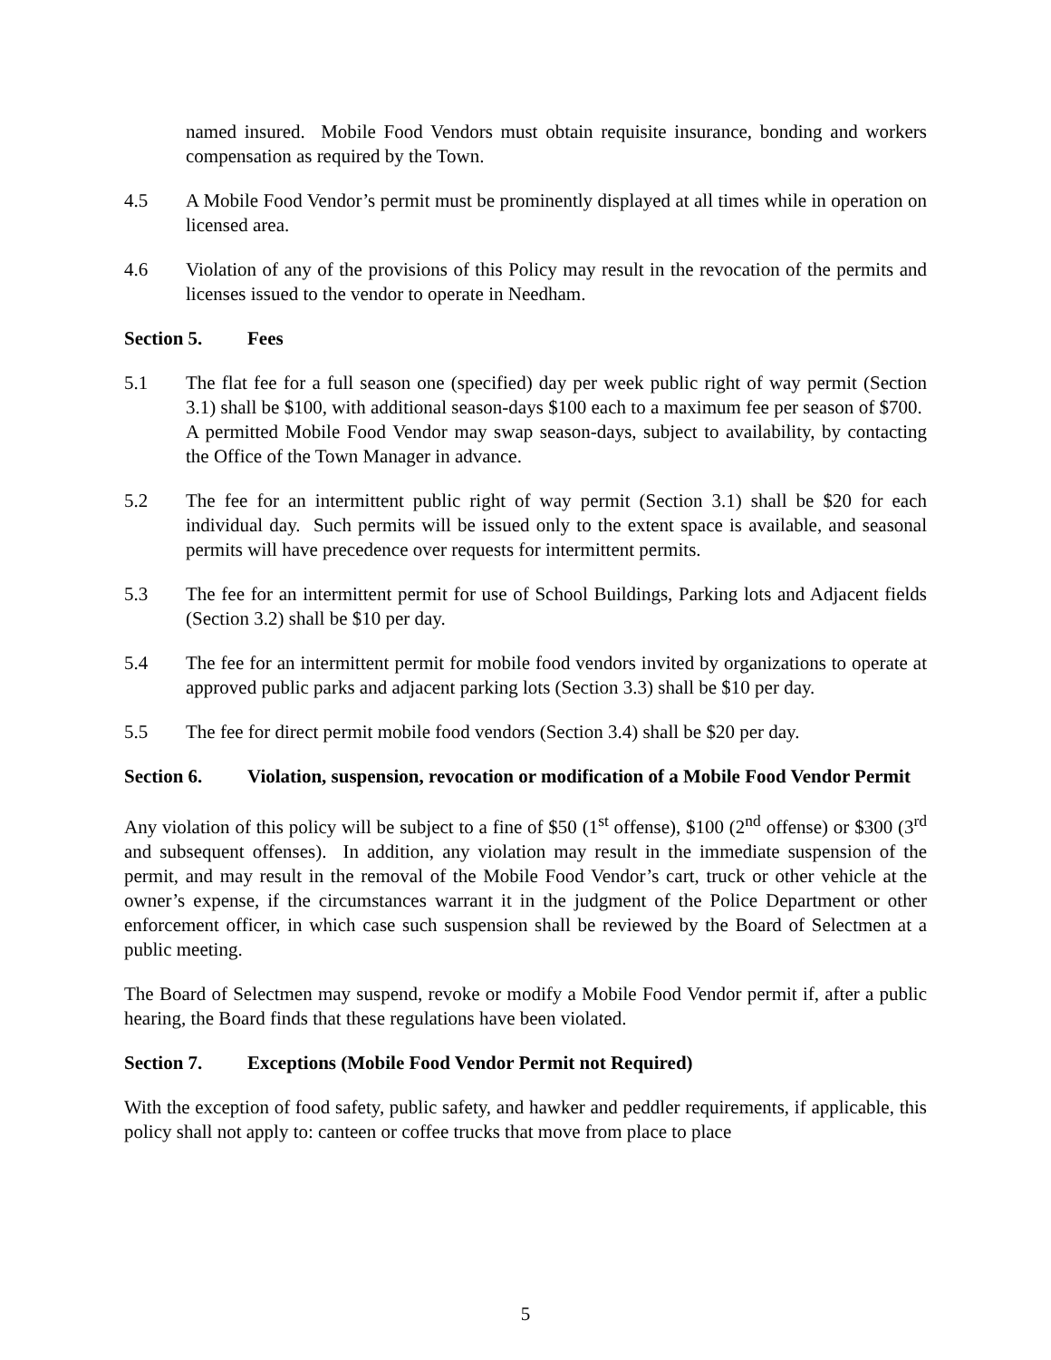named insured. Mobile Food Vendors must obtain requisite insurance, bonding and workers compensation as required by the Town.
4.5 A Mobile Food Vendor’s permit must be prominently displayed at all times while in operation on licensed area.
4.6 Violation of any of the provisions of this Policy may result in the revocation of the permits and licenses issued to the vendor to operate in Needham.
Section 5. Fees
5.1 The flat fee for a full season one (specified) day per week public right of way permit (Section 3.1) shall be $100, with additional season-days $100 each to a maximum fee per season of $700. A permitted Mobile Food Vendor may swap season-days, subject to availability, by contacting the Office of the Town Manager in advance.
5.2 The fee for an intermittent public right of way permit (Section 3.1) shall be $20 for each individual day. Such permits will be issued only to the extent space is available, and seasonal permits will have precedence over requests for intermittent permits.
5.3 The fee for an intermittent permit for use of School Buildings, Parking lots and Adjacent fields (Section 3.2) shall be $10 per day.
5.4 The fee for an intermittent permit for mobile food vendors invited by organizations to operate at approved public parks and adjacent parking lots (Section 3.3) shall be $10 per day.
5.5 The fee for direct permit mobile food vendors (Section 3.4) shall be $20 per day.
Section 6. Violation, suspension, revocation or modification of a Mobile Food Vendor Permit
Any violation of this policy will be subject to a fine of $50 (1<sup>st</sup> offense), $100 (2<sup>nd</sup> offense) or $300 (3<sup>rd</sup> and subsequent offenses). In addition, any violation may result in the immediate suspension of the permit, and may result in the removal of the Mobile Food Vendor’s cart, truck or other vehicle at the owner’s expense, if the circumstances warrant it in the judgment of the Police Department or other enforcement officer, in which case such suspension shall be reviewed by the Board of Selectmen at a public meeting.
The Board of Selectmen may suspend, revoke or modify a Mobile Food Vendor permit if, after a public hearing, the Board finds that these regulations have been violated.
Section 7. Exceptions (Mobile Food Vendor Permit not Required)
With the exception of food safety, public safety, and hawker and peddler requirements, if applicable, this policy shall not apply to: canteen or coffee trucks that move from place to place
5